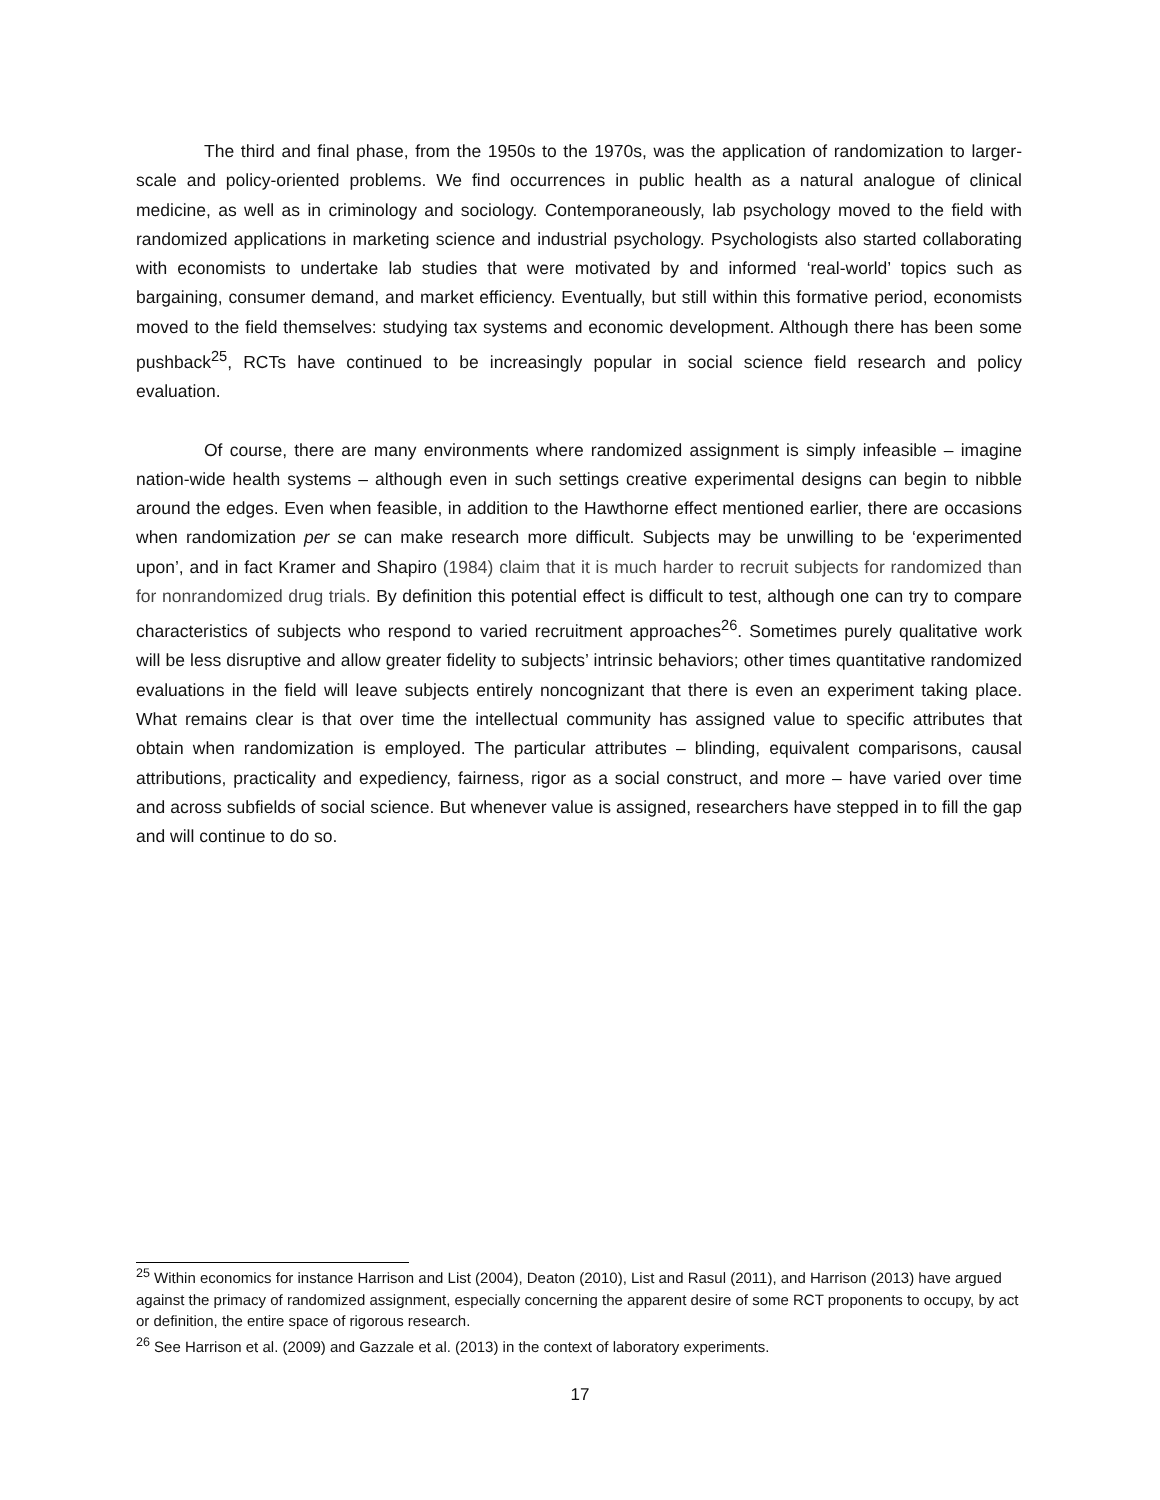The third and final phase, from the 1950s to the 1970s, was the application of randomization to larger-scale and policy-oriented problems. We find occurrences in public health as a natural analogue of clinical medicine, as well as in criminology and sociology. Contemporaneously, lab psychology moved to the field with randomized applications in marketing science and industrial psychology. Psychologists also started collaborating with economists to undertake lab studies that were motivated by and informed ‘real-world’ topics such as bargaining, consumer demand, and market efficiency. Eventually, but still within this formative period, economists moved to the field themselves: studying tax systems and economic development. Although there has been some pushback<sup>25</sup>, RCTs have continued to be increasingly popular in social science field research and policy evaluation.
Of course, there are many environments where randomized assignment is simply infeasible – imagine nation-wide health systems – although even in such settings creative experimental designs can begin to nibble around the edges. Even when feasible, in addition to the Hawthorne effect mentioned earlier, there are occasions when randomization per se can make research more difficult. Subjects may be unwilling to be ‘experimented upon’, and in fact Kramer and Shapiro (1984) claim that it is much harder to recruit subjects for randomized than for nonrandomized drug trials. By definition this potential effect is difficult to test, although one can try to compare characteristics of subjects who respond to varied recruitment approaches<sup>26</sup>. Sometimes purely qualitative work will be less disruptive and allow greater fidelity to subjects’ intrinsic behaviors; other times quantitative randomized evaluations in the field will leave subjects entirely noncognizant that there is even an experiment taking place. What remains clear is that over time the intellectual community has assigned value to specific attributes that obtain when randomization is employed. The particular attributes – blinding, equivalent comparisons, causal attributions, practicality and expediency, fairness, rigor as a social construct, and more – have varied over time and across subfields of social science. But whenever value is assigned, researchers have stepped in to fill the gap and will continue to do so.
<sup>25</sup> Within economics for instance Harrison and List (2004), Deaton (2010), List and Rasul (2011), and Harrison (2013) have argued against the primacy of randomized assignment, especially concerning the apparent desire of some RCT proponents to occupy, by act or definition, the entire space of rigorous research.
<sup>26</sup> See Harrison et al. (2009) and Gazzale et al. (2013) in the context of laboratory experiments.
17